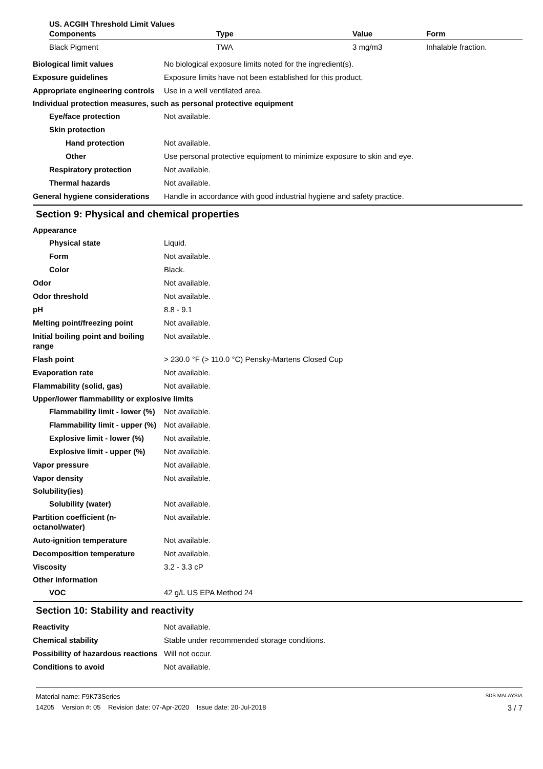US. ACGIH Threshold Limit Values
| Components | Type | Value | Form |
| --- | --- | --- | --- |
| Black Pigment | TWA | 3 mg/m3 | Inhalable fraction. |
Biological limit values No biological exposure limits noted for the ingredient(s).
Exposure guidelines Exposure limits have not been established for this product.
Appropriate engineering controls
Use in a well ventilated area.
Individual protection measures, such as personal protective equipment
Eye/face protection Not available.
Skin protection
Hand protection Not available.
Other Use personal protective equipment to minimize exposure to skin and eye.
Respiratory protection Not available.
Thermal hazards Not available.
General hygiene considerations
Handle in accordance with good industrial hygiene and safety practice.
Section 9: Physical and chemical properties
Appearance
Physical state Liquid.
Form Not available.
Color Black.
Odor Not available.
Odor threshold Not available.
pH 8.8 - 9.1
Melting point/freezing point Not available.
Initial boiling point and boiling range
Not available.
Flash point > 230.0 °F (> 110.0 °C) Pensky-Martens Closed Cup
Evaporation rate Not available.
Flammability (solid, gas) Not available.
Upper/lower flammability or explosive limits
Flammability limit - lower (%)
Not available.
Flammability limit - upper (%)
Not available.
Explosive limit - lower (%)
Not available.
Explosive limit - upper (%)
Not available.
Vapor pressure Not available.
Vapor density Not available.
Solubility(ies)
Solubility (water) Not available.
Partition coefficient (n-octanol/water)
Not available.
Auto-ignition temperature Not available.
Decomposition temperature Not available.
Viscosity 3.2 - 3.3 cP
Other information
VOC 42 g/L US EPA Method 24
Section 10: Stability and reactivity
Reactivity Not available.
Chemical stability Stable under recommended storage conditions.
Possibility of hazardous reactions
Will not occur.
Conditions to avoid Not available.
Material name: F9K73Series SDS MALAYSIA
14205 Version #: 05 Revision date: 07-Apr-2020 Issue date: 20-Jul-2018 3 / 7